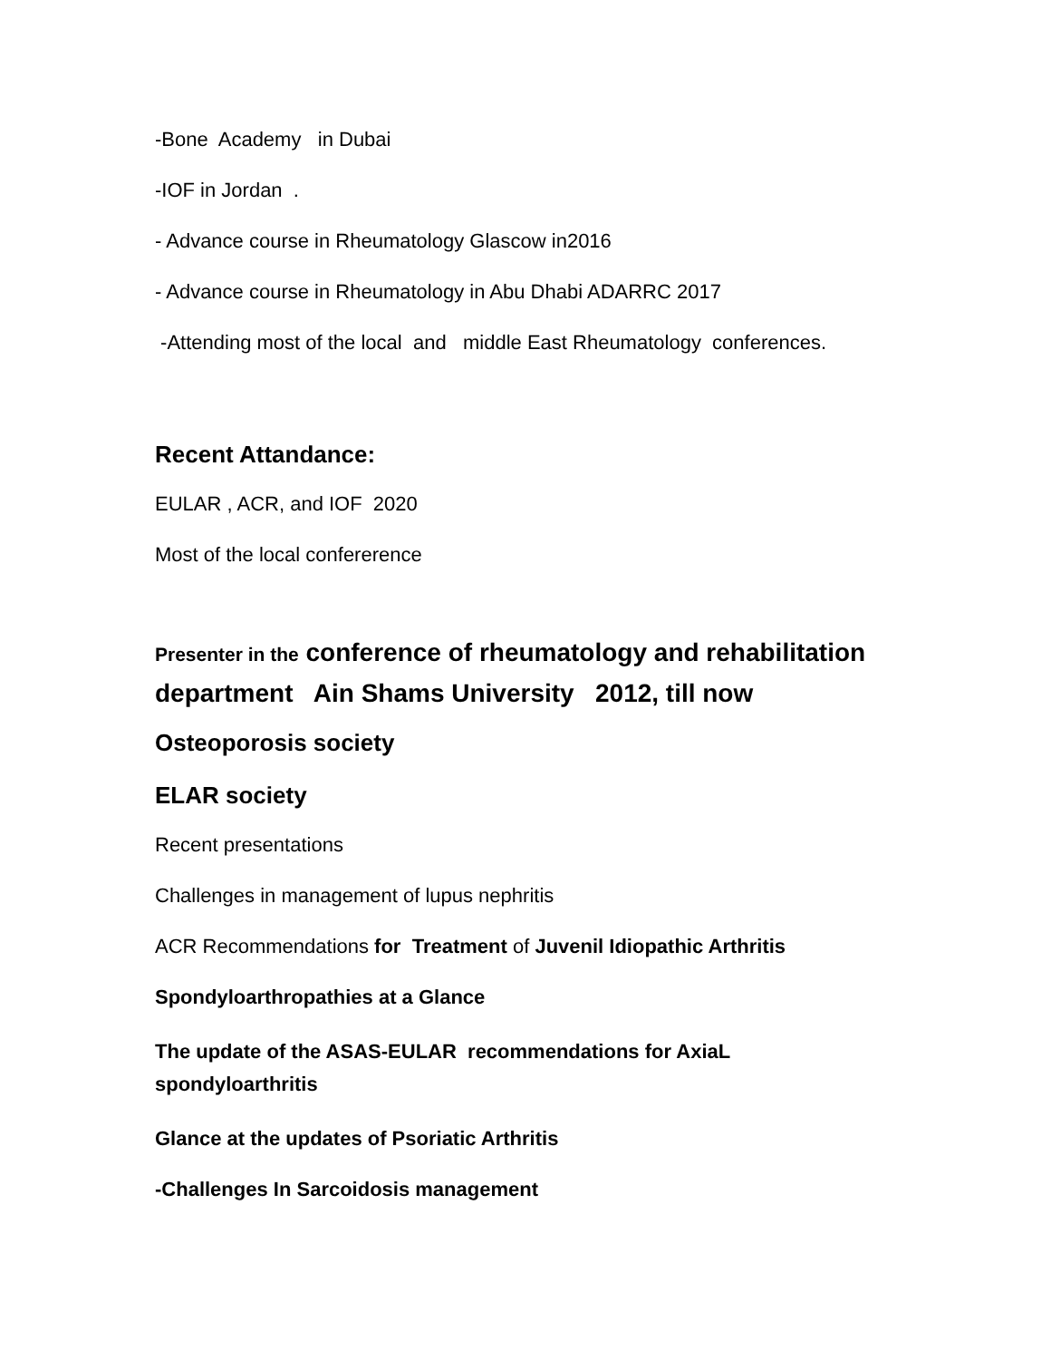-Bone Academy in Dubai
-IOF in Jordan .
- Advance course in Rheumatology Glascow in2016
- Advance course in Rheumatology in Abu Dhabi ADARRC 2017
-Attending most of the local and middle East Rheumatology conferences.
Recent Attandance:
EULAR , ACR, and IOF 2020
Most of the local confererence
Presenter in the conference of rheumatology and rehabilitation department Ain Shams University 2012, till now
Osteoporosis society
ELAR society
Recent presentations
Challenges in management of lupus nephritis
ACR Recommendations for Treatment of Juvenil Idiopathic Arthritis
Spondyloarthropathies at a Glance
The update of the ASAS-EULAR recommendations for AxiaL spondyloarthritis
Glance at the updates of Psoriatic Arthritis
-Challenges In Sarcoidosis management